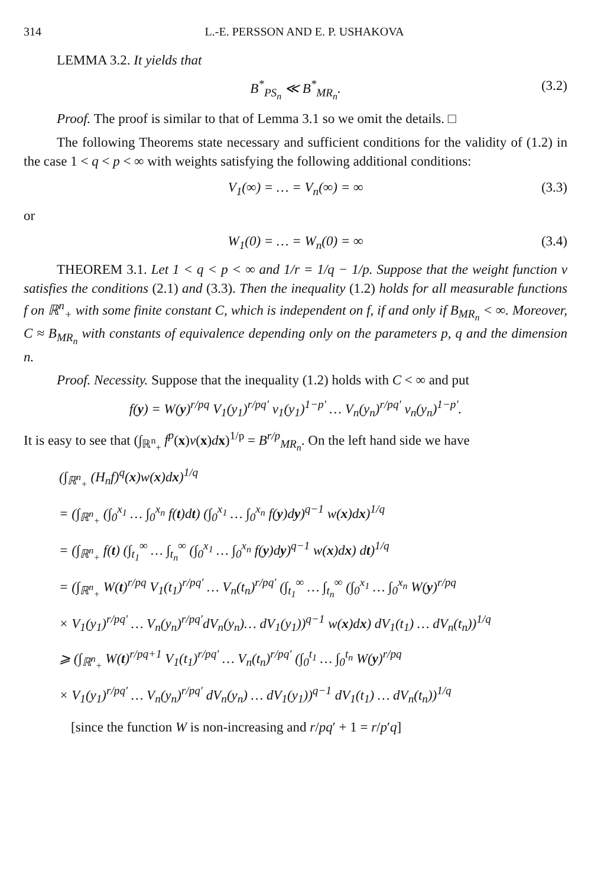314 L.-E. PERSSON AND E. P. USHAKOVA
LEMMA 3.2. It yields that
B<sup>*</sup><sub>PS<sub>n</sub></sub> ≪ B<sup>*</sup><sub>MR<sub>n</sub></sub>. (3.2)
Proof. The proof is similar to that of Lemma 3.1 so we omit the details. □
The following Theorems state necessary and sufficient conditions for the validity of (1.2) in the case 1 < q < p < ∞ with weights satisfying the following additional conditions:
V<sub>1</sub>(∞) = … = V<sub>n</sub>(∞) = ∞ (3.3)
or
W<sub>1</sub>(0) = … = W<sub>n</sub>(0) = ∞ (3.4)
THEOREM 3.1. Let 1 < q < p < ∞ and 1/r = 1/q − 1/p. Suppose that the weight function v satisfies the conditions (2.1) and (3.3). Then the inequality (1.2) holds for all measurable functions f on ℝ<sup>n</sup><sub>+</sub> with some finite constant C, which is independent on f, if and only if B<sub>MR<sub>n</sub></sub> < ∞. Moreover, C ≈ B<sub>MR<sub>n</sub></sub> with constants of equivalence depending only on the parameters p, q and the dimension n.
Proof. Necessity. Suppose that the inequality (1.2) holds with C < ∞ and put
f(y) = W(y)<sup>r/pq</sup> V<sub>1</sub>(y<sub>1</sub>)<sup>r/pq′</sup> v<sub>1</sub>(y<sub>1</sub>)<sup>1−p′</sup> … V<sub>n</sub>(y<sub>n</sub>)<sup>r/pq′</sup> v<sub>n</sub>(y<sub>n</sub>)<sup>1−p′</sup>.
It is easy to see that (∫<sub>ℝ<sup>n</sup><sub>+</sub></sub> f<sup>p</sup>(x)v(x)dx)<sup>1/p</sup> = B<sup>r/p</sup><sub>MR<sub>n</sub></sub>. On the left hand side we have
(∫<sub>ℝ<sup>n</sup><sub>+</sub></sub> (H<sub>n</sub>f)<sup>q</sup>(x)w(x)dx)<sup>1/q</sup>
= (∫<sub>ℝ<sup>n</sup><sub>+</sub></sub> (∫<sub>0</sub><sup>x<sub>1</sub></sup> … ∫<sub>0</sub><sup>x<sub>n</sub></sup> f(t)dt) (∫<sub>0</sub><sup>x<sub>1</sub></sup> … ∫<sub>0</sub><sup>x<sub>n</sub></sup> f(y)dy)<sup>q−1</sup> w(x)dx)<sup>1/q</sup>
= (∫<sub>ℝ<sup>n</sup><sub>+</sub></sub> f(t) (∫<sub>t<sub>1</sub></sub><sup>∞</sup> … ∫<sub>t<sub>n</sub></sub><sup>∞</sup> (∫<sub>0</sub><sup>x<sub>1</sub></sup> … ∫<sub>0</sub><sup>x<sub>n</sub></sup> f(y)dy)<sup>q−1</sup> w(x)dx) dt)<sup>1/q</sup>
= (∫<sub>ℝ<sup>n</sup><sub>+</sub></sub> W(t)<sup>r/pq</sup> V<sub>1</sub>(t<sub>1</sub>)<sup>r/pq′</sup> … V<sub>n</sub>(t<sub>n</sub>)<sup>r/pq′</sup> (∫<sub>t<sub>1</sub></sub><sup>∞</sup> … ∫<sub>t<sub>n</sub></sub><sup>∞</sup> (∫<sub>0</sub><sup>x<sub>1</sub></sup> … ∫<sub>0</sub><sup>x<sub>n</sub></sup> W(y)<sup>r/pq</sup>
× V<sub>1</sub>(y<sub>1</sub>)<sup>r/pq′</sup> … V<sub>n</sub>(y<sub>n</sub>)<sup>r/pq′</sup>dV<sub>n</sub>(y<sub>n</sub>)… dV<sub>1</sub>(y<sub>1</sub>))<sup>q−1</sup> w(x)dx) dV<sub>1</sub>(t<sub>1</sub>) … dV<sub>n</sub>(t<sub>n</sub>))<sup>1/q</sup>
⩾ (∫<sub>ℝ<sup>n</sup><sub>+</sub></sub> W(t)<sup>r/pq+1</sup> V<sub>1</sub>(t<sub>1</sub>)<sup>r/pq′</sup> … V<sub>n</sub>(t<sub>n</sub>)<sup>r/pq′</sup> (∫<sub>0</sub><sup>t<sub>1</sub></sup> … ∫<sub>0</sub><sup>t<sub>n</sub></sup> W(y)<sup>r/pq</sup>
× V<sub>1</sub>(y<sub>1</sub>)<sup>r/pq′</sup> … V<sub>n</sub>(y<sub>n</sub>)<sup>r/pq′</sup> dV<sub>n</sub>(y<sub>n</sub>) … dV<sub>1</sub>(y<sub>1</sub>))<sup>q−1</sup> dV<sub>1</sub>(t<sub>1</sub>) … dV<sub>n</sub>(t<sub>n</sub>))<sup>1/q</sup>
[since the function W is non-increasing and r/pq′ + 1 = r/p′q]